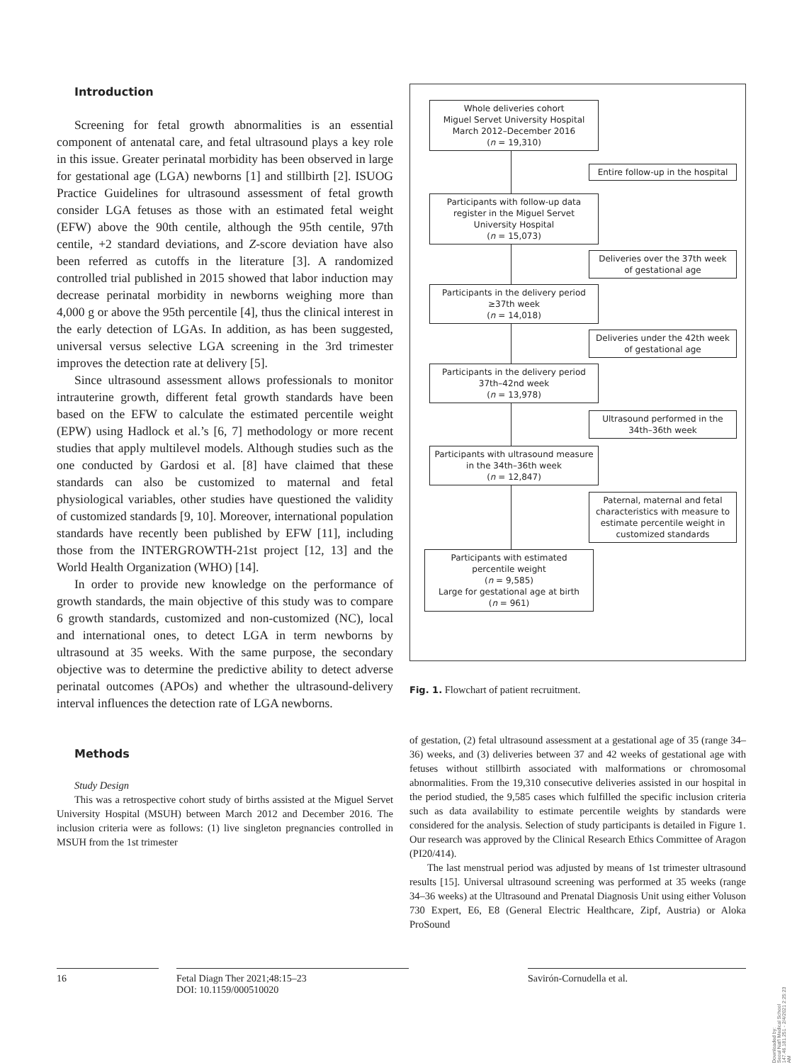Introduction
Screening for fetal growth abnormalities is an essential component of antenatal care, and fetal ultrasound plays a key role in this issue. Greater perinatal morbidity has been observed in large for gestational age (LGA) newborns [1] and stillbirth [2]. ISUOG Practice Guidelines for ultrasound assessment of fetal growth consider LGA fetuses as those with an estimated fetal weight (EFW) above the 90th centile, although the 95th centile, 97th centile, +2 standard deviations, and Z-score deviation have also been referred as cutoffs in the literature [3]. A randomized controlled trial published in 2015 showed that labor induction may decrease perinatal morbidity in newborns weighing more than 4,000 g or above the 95th percentile [4], thus the clinical interest in the early detection of LGAs. In addition, as has been suggested, universal versus selective LGA screening in the 3rd trimester improves the detection rate at delivery [5].
Since ultrasound assessment allows professionals to monitor intrauterine growth, different fetal growth standards have been based on the EFW to calculate the estimated percentile weight (EPW) using Hadlock et al.’s [6, 7] methodology or more recent studies that apply multilevel models. Although studies such as the one conducted by Gardosi et al. [8] have claimed that these standards can also be customized to maternal and fetal physiological variables, other studies have questioned the validity of customized standards [9, 10]. Moreover, international population standards have recently been published by EFW [11], including those from the INTERGROWTH-21st project [12, 13] and the World Health Organization (WHO) [14].
In order to provide new knowledge on the performance of growth standards, the main objective of this study was to compare 6 growth standards, customized and non-customized (NC), local and international ones, to detect LGA in term newborns by ultrasound at 35 weeks. With the same purpose, the secondary objective was to determine the predictive ability to detect adverse perinatal outcomes (APOs) and whether the ultrasound-delivery interval influences the detection rate of LGA newborns.
Methods
Study Design
This was a retrospective cohort study of births assisted at the Miguel Servet University Hospital (MSUH) between March 2012 and December 2016. The inclusion criteria were as follows: (1) live singleton pregnancies controlled in MSUH from the 1st trimester
Whole deliveries cohort
Miguel Servet University Hospital
March 2012–December 2016
(n = 19,310)
Entire follow-up in the hospital
Participants with follow-up data register in the Miguel Servet University Hospital
(n = 15,073)
Deliveries over the 37th week of gestational age
Participants in the delivery period ≥37th week
(n = 14,018)
Deliveries under the 42th week of gestational age
Participants in the delivery period 37th–42nd week
(n = 13,978)
Ultrasound performed in the 34th–36th week
Participants with ultrasound measure in the 34th–36th week
(n = 12,847)
Paternal, maternal and fetal characteristics with measure to estimate percentile weight in customized standards
Participants with estimated percentile weight
(n = 9,585)
Large for gestational age at birth
(n = 961)
Fig. 1. Flowchart of patient recruitment.
of gestation, (2) fetal ultrasound assessment at a gestational age of 35 (range 34–36) weeks, and (3) deliveries between 37 and 42 weeks of gestational age with fetuses without stillbirth associated with malformations or chromosomal abnormalities. From the 19,310 consecutive deliveries assisted in our hospital in the period studied, the 9,585 cases which fulfilled the specific inclusion criteria such as data availability to estimate percentile weights by standards were considered for the analysis. Selection of study participants is detailed in Figure 1. Our research was approved by the Clinical Research Ethics Committee of Aragon (PI20/414).
The last menstrual period was adjusted by means of 1st trimester ultrasound results [15]. Universal ultrasound screening was performed at 35 weeks (range 34–36 weeks) at the Ultrasound and Prenatal Diagnosis Unit using either Voluson 730 Expert, E6, E8 (General Electric Healthcare, Zipf, Austria) or Aloka ProSound
16 Fetal Diagn Ther 2021;48:15–23
DOI: 10.1159/000510020
Savirón-Cornudella et al.
Downloaded by:
Seoul Nat'l Medical School
147.46.181.251 - 2/4/2021 2:25:23 AM